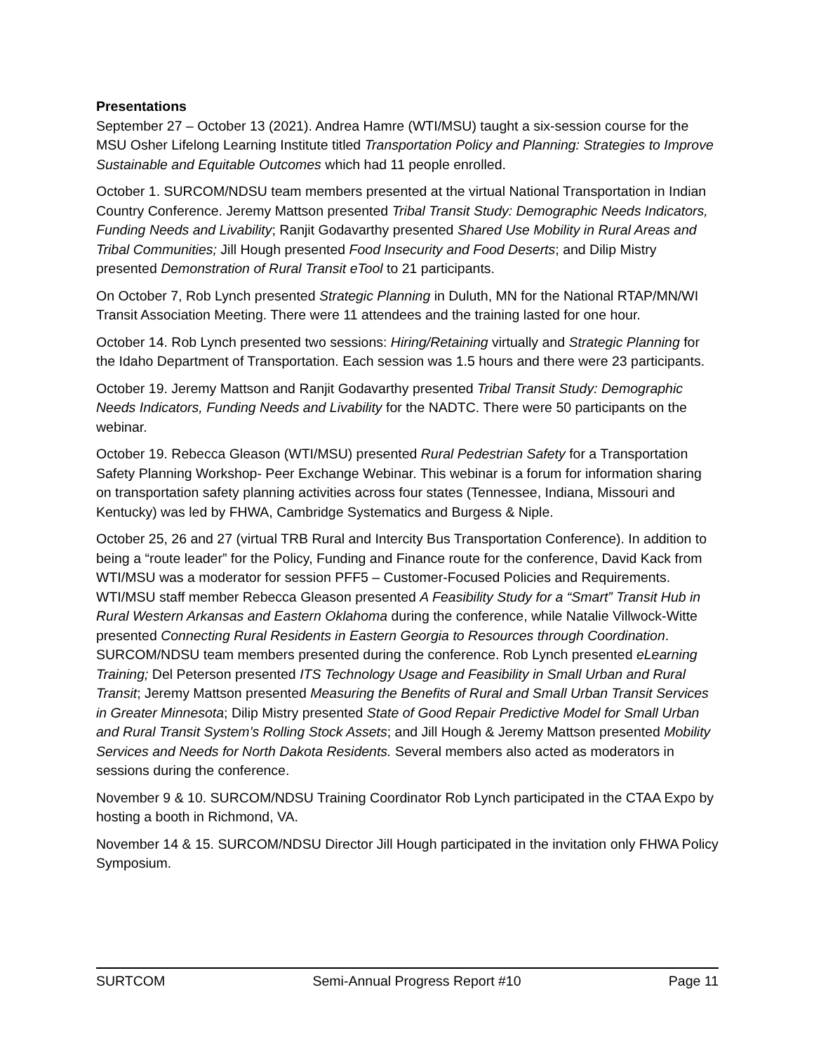Presentations
September 27 – October 13 (2021). Andrea Hamre (WTI/MSU) taught a six-session course for the MSU Osher Lifelong Learning Institute titled Transportation Policy and Planning: Strategies to Improve Sustainable and Equitable Outcomes which had 11 people enrolled.
October 1. SURCOM/NDSU team members presented at the virtual National Transportation in Indian Country Conference. Jeremy Mattson presented Tribal Transit Study: Demographic Needs Indicators, Funding Needs and Livability; Ranjit Godavarthy presented Shared Use Mobility in Rural Areas and Tribal Communities; Jill Hough presented Food Insecurity and Food Deserts; and Dilip Mistry presented Demonstration of Rural Transit eTool to 21 participants.
On October 7, Rob Lynch presented Strategic Planning in Duluth, MN for the National RTAP/MN/WI Transit Association Meeting. There were 11 attendees and the training lasted for one hour.
October 14. Rob Lynch presented two sessions: Hiring/Retaining virtually and Strategic Planning for the Idaho Department of Transportation. Each session was 1.5 hours and there were 23 participants.
October 19. Jeremy Mattson and Ranjit Godavarthy presented Tribal Transit Study: Demographic Needs Indicators, Funding Needs and Livability for the NADTC. There were 50 participants on the webinar.
October 19. Rebecca Gleason (WTI/MSU) presented Rural Pedestrian Safety for a Transportation Safety Planning Workshop- Peer Exchange Webinar. This webinar is a forum for information sharing on transportation safety planning activities across four states (Tennessee, Indiana, Missouri and Kentucky) was led by FHWA, Cambridge Systematics and Burgess & Niple.
October 25, 26 and 27 (virtual TRB Rural and Intercity Bus Transportation Conference). In addition to being a “route leader” for the Policy, Funding and Finance route for the conference, David Kack from WTI/MSU was a moderator for session PFF5 – Customer-Focused Policies and Requirements. WTI/MSU staff member Rebecca Gleason presented A Feasibility Study for a “Smart” Transit Hub in Rural Western Arkansas and Eastern Oklahoma during the conference, while Natalie Villwock-Witte presented Connecting Rural Residents in Eastern Georgia to Resources through Coordination. SURCOM/NDSU team members presented during the conference. Rob Lynch presented eLearning Training; Del Peterson presented ITS Technology Usage and Feasibility in Small Urban and Rural Transit; Jeremy Mattson presented Measuring the Benefits of Rural and Small Urban Transit Services in Greater Minnesota; Dilip Mistry presented State of Good Repair Predictive Model for Small Urban and Rural Transit System’s Rolling Stock Assets; and Jill Hough & Jeremy Mattson presented Mobility Services and Needs for North Dakota Residents. Several members also acted as moderators in sessions during the conference.
November 9 & 10. SURCOM/NDSU Training Coordinator Rob Lynch participated in the CTAA Expo by hosting a booth in Richmond, VA.
November 14 & 15. SURCOM/NDSU Director Jill Hough participated in the invitation only FHWA Policy Symposium.
SURTCOM Semi-Annual Progress Report #10 Page 11